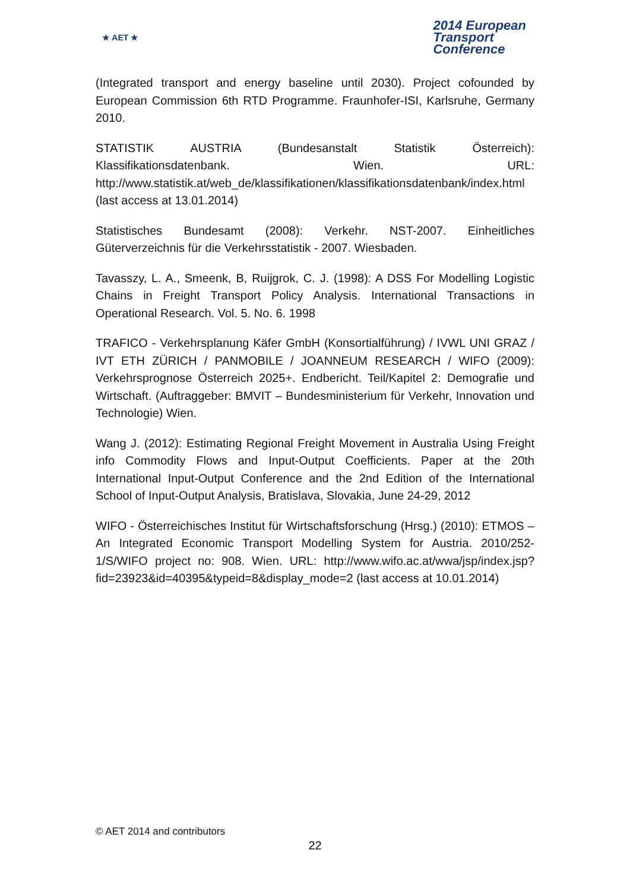★ AET ★
2014 European
Transport
Conference
(Integrated transport and energy baseline until 2030). Project cofounded by European Commission 6th RTD Programme. Fraunhofer-ISI, Karlsruhe, Germany 2010.
STATISTIK AUSTRIA (Bundesanstalt Statistik Österreich): Klassifikationsdatenbank. Wien. URL: http://www.statistik.at/web_de/klassifikationen/klassifikationsdatenbank/index.html (last access at 13.01.2014)
Statistisches Bundesamt (2008): Verkehr. NST-2007. Einheitliches Güterverzeichnis für die Verkehrsstatistik - 2007. Wiesbaden.
Tavasszy, L. A., Smeenk, B, Ruijgrok, C. J. (1998): A DSS For Modelling Logistic Chains in Freight Transport Policy Analysis. International Transactions in Operational Research. Vol. 5. No. 6. 1998
TRAFICO - Verkehrsplanung Käfer GmbH (Konsortialführung) / IVWL UNI GRAZ / IVT ETH ZÜRICH / PANMOBILE / JOANNEUM RESEARCH / WIFO (2009): Verkehrsprognose Österreich 2025+. Endbericht. Teil/Kapitel 2: Demografie und Wirtschaft. (Auftraggeber: BMVIT – Bundesministerium für Verkehr, Innovation und Technologie) Wien.
Wang J. (2012): Estimating Regional Freight Movement in Australia Using Freight info Commodity Flows and Input-Output Coefficients. Paper at the 20th International Input-Output Conference and the 2nd Edition of the International School of Input-Output Analysis, Bratislava, Slovakia, June 24-29, 2012
WIFO - Österreichisches Institut für Wirtschaftsforschung (Hrsg.) (2010): ETMOS – An Integrated Economic Transport Modelling System for Austria. 2010/252-1/S/WIFO project no: 908. Wien. URL: http://www.wifo.ac.at/wwa/jsp/index.jsp?fid=23923&id=40395&typeid=8&display_mode=2 (last access at 10.01.2014)
© AET 2014 and contributors
22